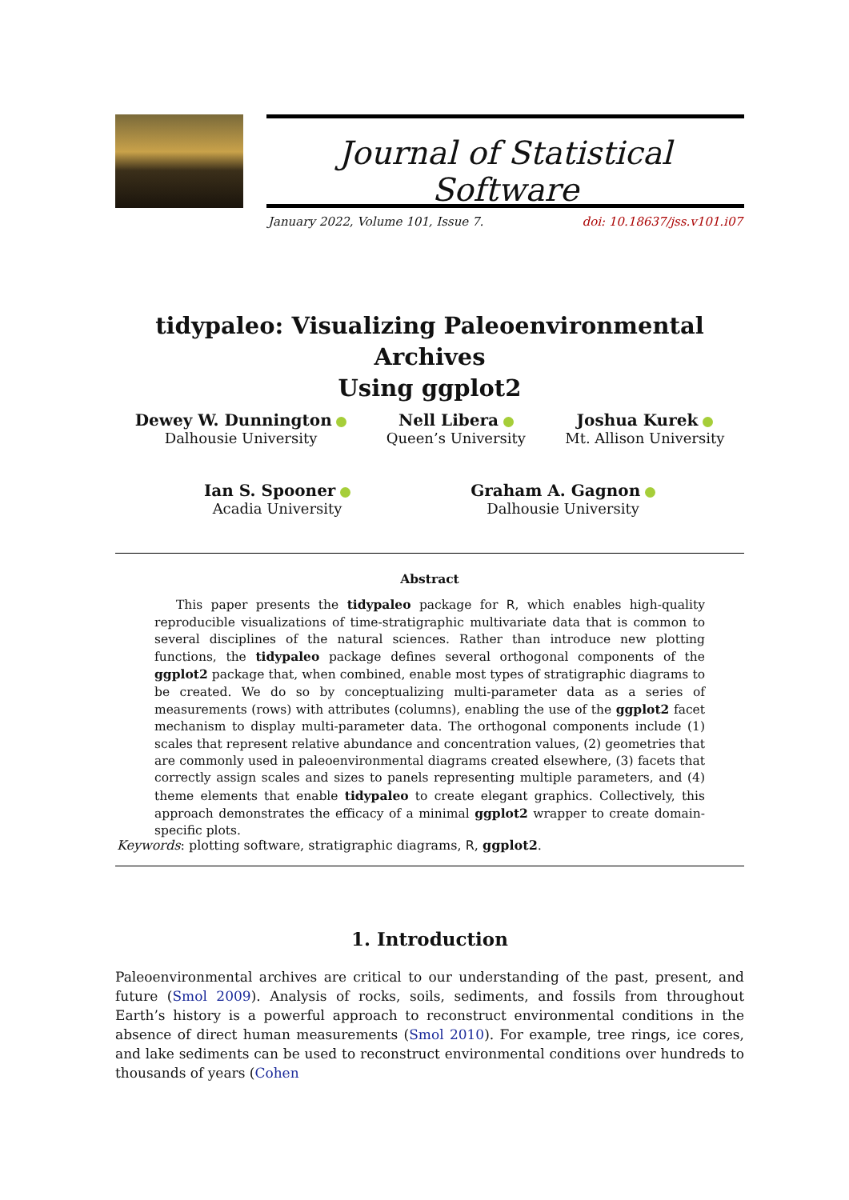Journal of Statistical Software
January 2022, Volume 101, Issue 7. doi: 10.18637/jss.v101.i07
tidypaleo: Visualizing Paleoenvironmental Archives
Using ggplot2
Dewey W. Dunnington
Dalhousie University
Nell Libera
Queen’s University
Joshua Kurek
Mt. Allison University
Ian S. Spooner
Acadia University
Graham A. Gagnon
Dalhousie University
Abstract
This paper presents the tidypaleo package for R, which enables high-quality reproducible visualizations of time-stratigraphic multivariate data that is common to several disciplines of the natural sciences. Rather than introduce new plotting functions, the tidypaleo package defines several orthogonal components of the ggplot2 package that, when combined, enable most types of stratigraphic diagrams to be created. We do so by conceptualizing multi-parameter data as a series of measurements (rows) with attributes (columns), enabling the use of the ggplot2 facet mechanism to display multi-parameter data. The orthogonal components include (1) scales that represent relative abundance and concentration values, (2) geometries that are commonly used in paleoenvironmental diagrams created elsewhere, (3) facets that correctly assign scales and sizes to panels representing multiple parameters, and (4) theme elements that enable tidypaleo to create elegant graphics. Collectively, this approach demonstrates the efficacy of a minimal ggplot2 wrapper to create domain-specific plots.
Keywords: plotting software, stratigraphic diagrams, R, ggplot2.
1. Introduction
Paleoenvironmental archives are critical to our understanding of the past, present, and future (Smol 2009). Analysis of rocks, soils, sediments, and fossils from throughout Earth’s history is a powerful approach to reconstruct environmental conditions in the absence of direct human measurements (Smol 2010). For example, tree rings, ice cores, and lake sediments can be used to reconstruct environmental conditions over hundreds to thousands of years (Cohen